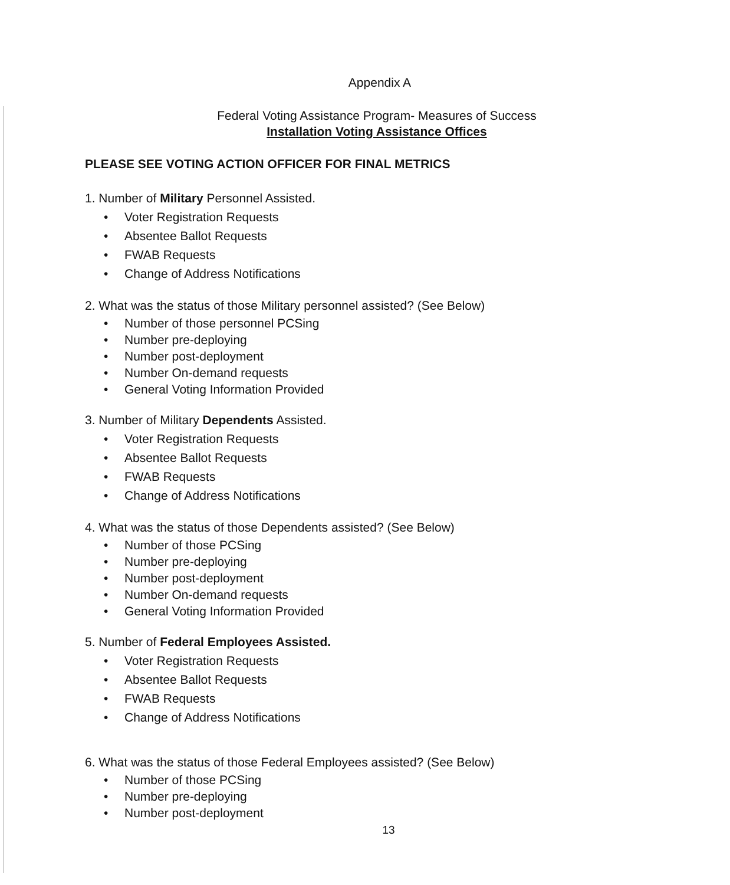Appendix A
Federal Voting Assistance Program- Measures of Success
Installation Voting Assistance Offices
PLEASE SEE VOTING ACTION OFFICER FOR FINAL METRICS
1. Number of Military Personnel Assisted.
• Voter Registration Requests
• Absentee Ballot Requests
• FWAB Requests
• Change of Address Notifications
2. What was the status of those Military personnel assisted? (See Below)
• Number of those personnel PCSing
• Number pre-deploying
• Number post-deployment
• Number On-demand requests
• General Voting Information Provided
3. Number of Military Dependents Assisted.
• Voter Registration Requests
• Absentee Ballot Requests
• FWAB Requests
• Change of Address Notifications
4. What was the status of those Dependents assisted? (See Below)
• Number of those PCSing
• Number pre-deploying
• Number post-deployment
• Number On-demand requests
• General Voting Information Provided
5. Number of Federal Employees Assisted.
• Voter Registration Requests
• Absentee Ballot Requests
• FWAB Requests
• Change of Address Notifications
6. What was the status of those Federal Employees assisted? (See Below)
• Number of those PCSing
• Number pre-deploying
• Number post-deployment
13